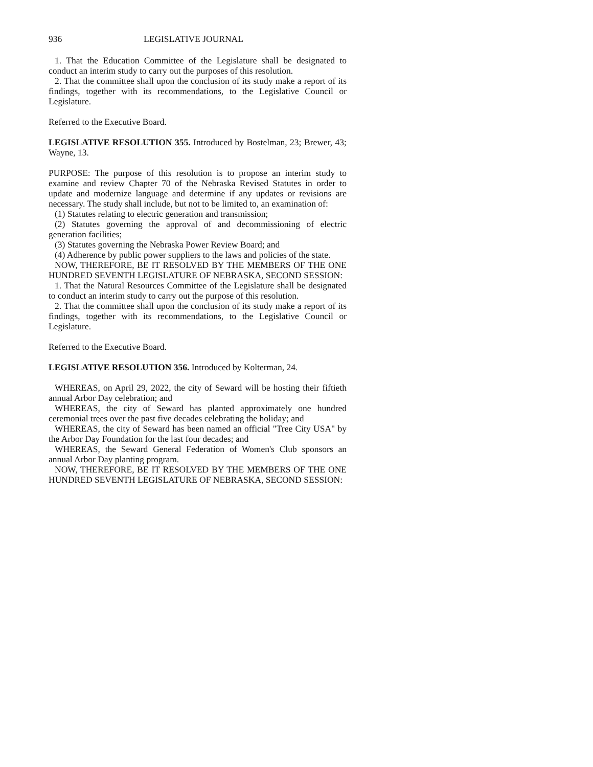936 LEGISLATIVE JOURNAL
1. That the Education Committee of the Legislature shall be designated to conduct an interim study to carry out the purposes of this resolution.
2. That the committee shall upon the conclusion of its study make a report of its findings, together with its recommendations, to the Legislative Council or Legislature.
Referred to the Executive Board.
LEGISLATIVE RESOLUTION 355. Introduced by Bostelman, 23; Brewer, 43; Wayne, 13.
PURPOSE: The purpose of this resolution is to propose an interim study to examine and review Chapter 70 of the Nebraska Revised Statutes in order to update and modernize language and determine if any updates or revisions are necessary. The study shall include, but not to be limited to, an examination of:
(1) Statutes relating to electric generation and transmission;
(2) Statutes governing the approval of and decommissioning of electric generation facilities;
(3) Statutes governing the Nebraska Power Review Board; and
(4) Adherence by public power suppliers to the laws and policies of the state.
NOW, THEREFORE, BE IT RESOLVED BY THE MEMBERS OF THE ONE HUNDRED SEVENTH LEGISLATURE OF NEBRASKA, SECOND SESSION:
1. That the Natural Resources Committee of the Legislature shall be designated to conduct an interim study to carry out the purpose of this resolution.
2. That the committee shall upon the conclusion of its study make a report of its findings, together with its recommendations, to the Legislative Council or Legislature.
Referred to the Executive Board.
LEGISLATIVE RESOLUTION 356. Introduced by Kolterman, 24.
WHEREAS, on April 29, 2022, the city of Seward will be hosting their fiftieth annual Arbor Day celebration; and
WHEREAS, the city of Seward has planted approximately one hundred ceremonial trees over the past five decades celebrating the holiday; and
WHEREAS, the city of Seward has been named an official "Tree City USA" by the Arbor Day Foundation for the last four decades; and
WHEREAS, the Seward General Federation of Women's Club sponsors an annual Arbor Day planting program.
NOW, THEREFORE, BE IT RESOLVED BY THE MEMBERS OF THE ONE HUNDRED SEVENTH LEGISLATURE OF NEBRASKA, SECOND SESSION: